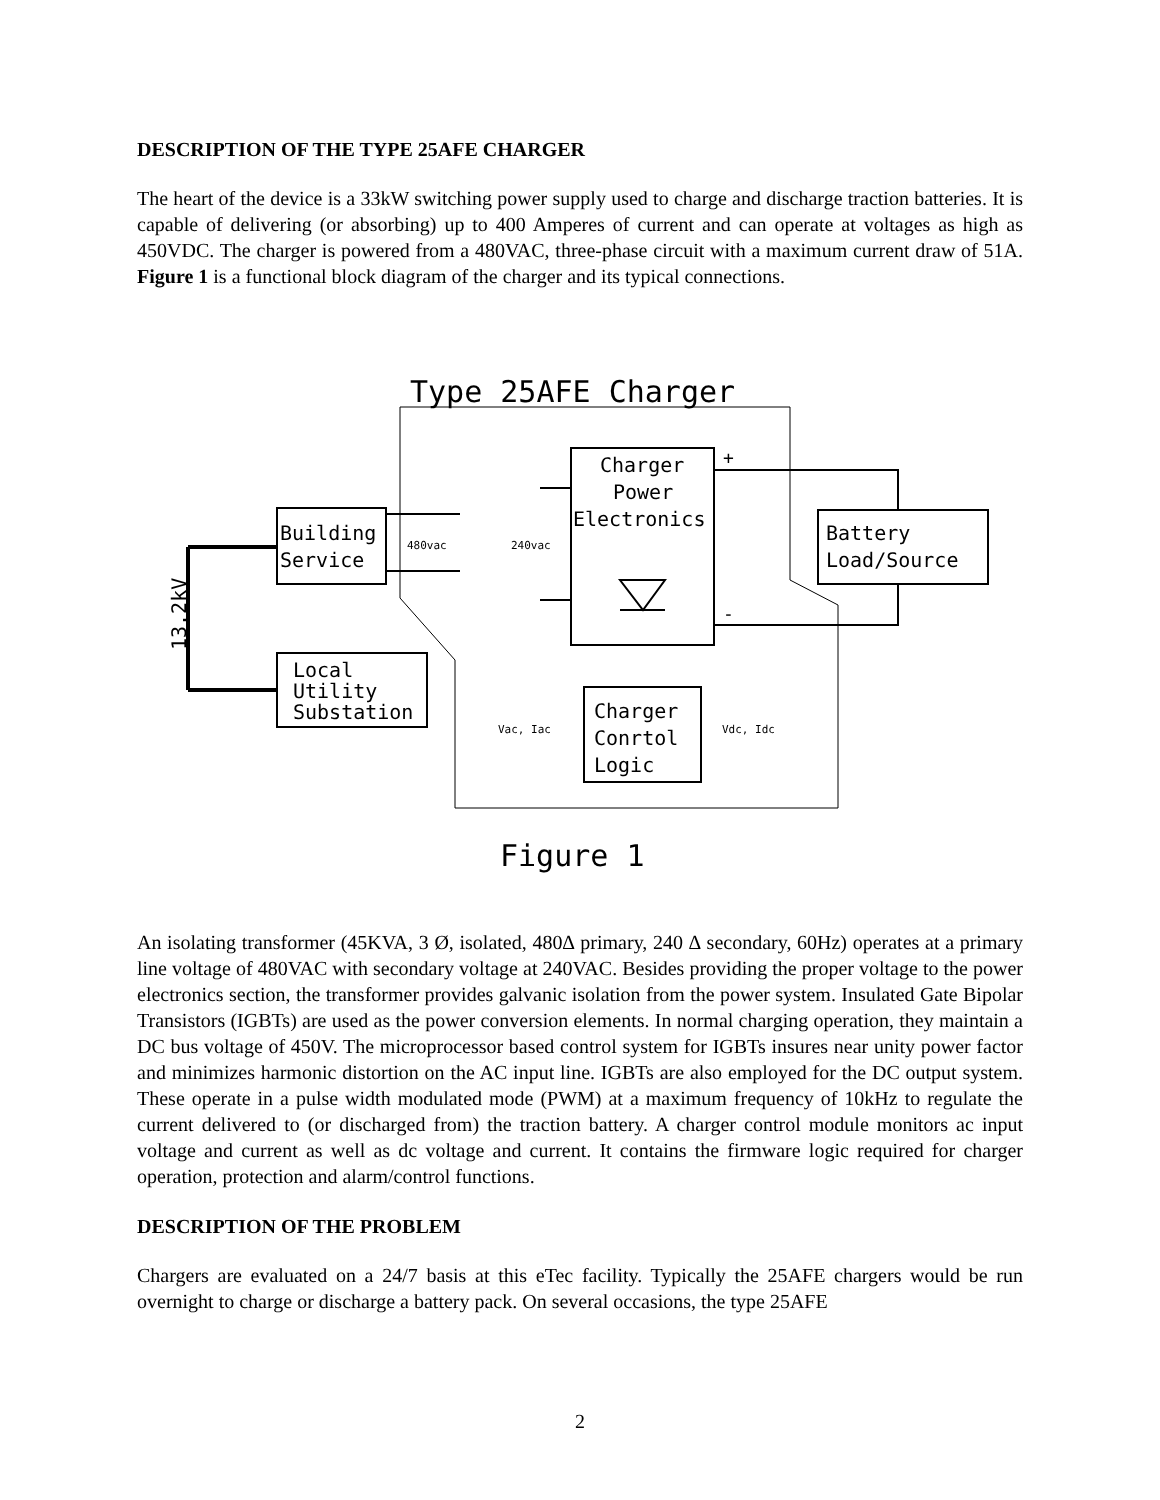DESCRIPTION OF THE TYPE 25AFE CHARGER
The heart of the device is a 33kW switching power supply used to charge and discharge traction batteries. It is capable of delivering (or absorbing) up to 400 Amperes of current and can operate at voltages as high as 450VDC. The charger is powered from a 480VAC, three-phase circuit with a maximum current draw of 51A. Figure 1 is a functional block diagram of the charger and its typical connections.
Type 25AFE Charger
Building
Service
Local
Utility
Substation
Charger
Power
Electronics
Battery
Load/Source
Charger
Conrtol
Logic
480vac
240vac
Vac, Iac
Vdc, Idc
+
-
13.2kV
Figure 1
An isolating transformer (45KVA, 3 Ø, isolated, 480∆ primary, 240 ∆ secondary, 60Hz) operates at a primary line voltage of 480VAC with secondary voltage at 240VAC. Besides providing the proper voltage to the power electronics section, the transformer provides galvanic isolation from the power system. Insulated Gate Bipolar Transistors (IGBTs) are used as the power conversion elements. In normal charging operation, they maintain a DC bus voltage of 450V. The microprocessor based control system for IGBTs insures near unity power factor and minimizes harmonic distortion on the AC input line. IGBTs are also employed for the DC output system. These operate in a pulse width modulated mode (PWM) at a maximum frequency of 10kHz to regulate the current delivered to (or discharged from) the traction battery. A charger control module monitors ac input voltage and current as well as dc voltage and current. It contains the firmware logic required for charger operation, protection and alarm/control functions.
DESCRIPTION OF THE PROBLEM
Chargers are evaluated on a 24/7 basis at this eTec facility. Typically the 25AFE chargers would be run overnight to charge or discharge a battery pack. On several occasions, the type 25AFE
2